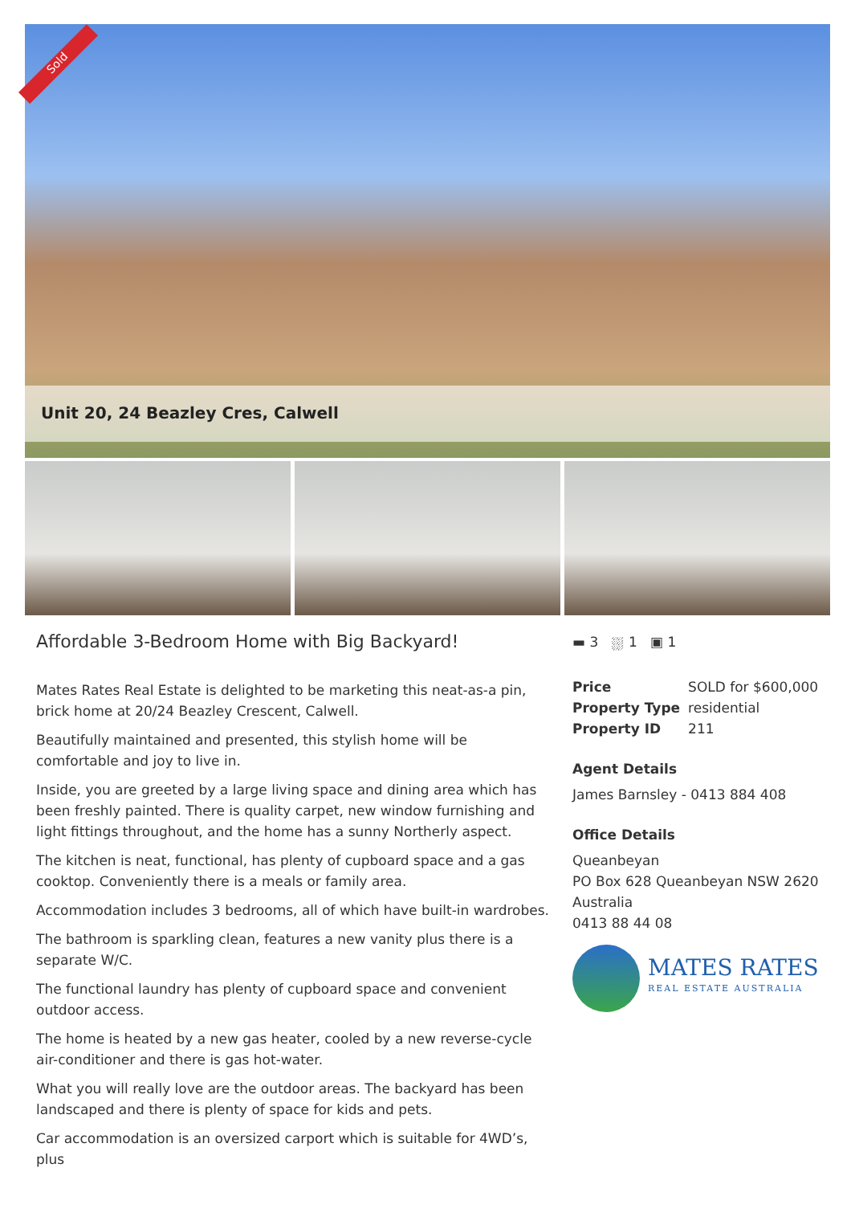Sold
Unit 20, 24 Beazley Cres, Calwell
Affordable 3-Bedroom Home with Big Backyard!
Mates Rates Real Estate is delighted to be marketing this neat-as-a pin, brick home at 20/24 Beazley Crescent, Calwell.
Beautifully maintained and presented, this stylish home will be comfortable and joy to live in.
Inside, you are greeted by a large living space and dining area which has been freshly painted. There is quality carpet, new window furnishing and light fittings throughout, and the home has a sunny Northerly aspect.
The kitchen is neat, functional, has plenty of cupboard space and a gas cooktop. Conveniently there is a meals or family area.
Accommodation includes 3 bedrooms, all of which have built-in wardrobes.
The bathroom is sparkling clean, features a new vanity plus there is a separate W/C.
The functional laundry has plenty of cupboard space and convenient outdoor access.
The home is heated by a new gas heater, cooled by a new reverse-cycle air-conditioner and there is gas hot-water.
What you will really love are the outdoor areas. The backyard has been landscaped and there is plenty of space for kids and pets.
Car accommodation is an oversized carport which is suitable for 4WD’s, plus
▬ 3 ⛆ 1 ▣ 1
| Price | SOLD for $600,000 |
| Property Type | residential |
| Property ID | 211 |
Agent Details
James Barnsley - 0413 884 408
Office Details
Queanbeyan
PO Box 628 Queanbeyan NSW 2620
Australia
0413 88 44 08
MATES RATES
REAL ESTATE AUSTRALIA